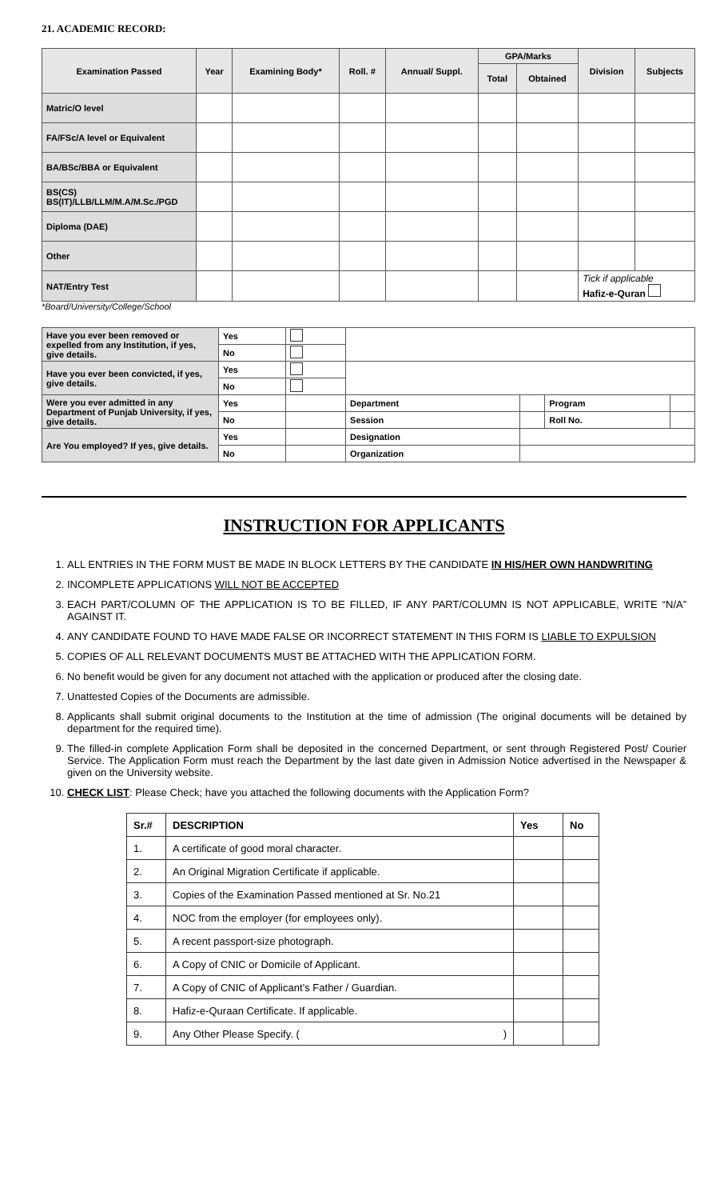21. ACADEMIC RECORD:
| Examination Passed | Year | Examining Body* | Roll. # | Annual/ Suppl. | GPA/Marks | | Division | Subjects |
| --- | --- | --- | --- | --- | --- | --- | --- | --- |
| | | | | | Total | Obtained | | |
| Matric/O level | | | | | | | | |
| FA/FSc/A level or Equivalent | | | | | | | | |
| BA/BSc/BBA or Equivalent | | | | | | | | |
| BS(CS) BS(IT)/LLB/LLM/M.A/M.Sc./PGD | | | | | | | | |
| Diploma (DAE) | | | | | | | | |
| Other | | | | | | | | |
| NAT/Entry Test | | | | | | | Tick if applicable Hafiz-e-Quran | |
*Board/University/College/School
| Have you ever been removed or expelled from any Institution, if yes, give details. | Yes | | | | | |
| | No | | | | | |
| Have you ever been convicted, if yes, give details. | Yes | | | | | |
| | No | | | | | |
| Were you ever admitted in any Department of Punjab University, if yes, give details. | Yes | | Department | | Program | |
| | No | | Session | | Roll No. | |
| Are You employed? If yes, give details. | Yes | | Designation | | | |
| | No | | Organization | | | |
INSTRUCTION FOR APPLICANTS
1. ALL ENTRIES IN THE FORM MUST BE MADE IN BLOCK LETTERS BY THE CANDIDATE IN HIS/HER OWN HANDWRITING
2. INCOMPLETE APPLICATIONS WILL NOT BE ACCEPTED
3. EACH PART/COLUMN OF THE APPLICATION IS TO BE FILLED, IF ANY PART/COLUMN IS NOT APPLICABLE, WRITE “N/A” AGAINST IT.
4. ANY CANDIDATE FOUND TO HAVE MADE FALSE OR INCORRECT STATEMENT IN THIS FORM IS LIABLE TO EXPULSION
5. COPIES OF ALL RELEVANT DOCUMENTS MUST BE ATTACHED WITH THE APPLICATION FORM.
6. No benefit would be given for any document not attached with the application or produced after the closing date.
7. Unattested Copies of the Documents are admissible.
8. Applicants shall submit original documents to the Institution at the time of admission (The original documents will be detained by department for the required time).
9. The filled-in complete Application Form shall be deposited in the concerned Department, or sent through Registered Post/ Courier Service. The Application Form must reach the Department by the last date given in Admission Notice advertised in the Newspaper & given on the University website.
10. CHECK LIST: Please Check; have you attached the following documents with the Application Form?
| Sr.# | DESCRIPTION | Yes | No |
| --- | --- | --- | --- |
| 1. | A certificate of good moral character. | | |
| 2. | An Original Migration Certificate if applicable. | | |
| 3. | Copies of the Examination Passed mentioned at Sr. No.21 | | |
| 4. | NOC from the employer (for employees only). | | |
| 5. | A recent passport-size photograph. | | |
| 6. | A Copy of CNIC or Domicile of Applicant. | | |
| 7. | A Copy of CNIC of Applicant’s Father / Guardian. | | |
| 8. | Hafiz-e-Quraan Certificate. If applicable. | | |
| 9. | Any Other Please Specify. ( ) | | |